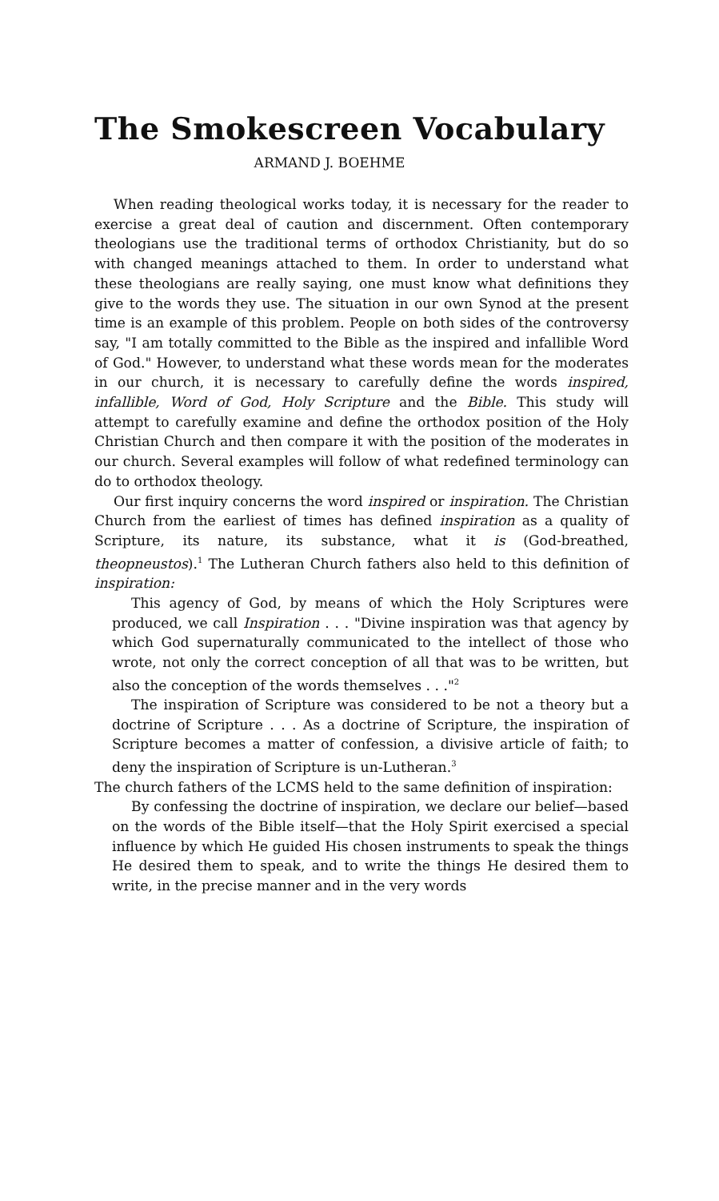The Smokescreen Vocabulary
ARMAND J. BOEHME
When reading theological works today, it is necessary for the reader to exercise a great deal of caution and discernment. Often contemporary theologians use the traditional terms of orthodox Christianity, but do so with changed meanings attached to them. In order to understand what these theologians are really saying, one must know what definitions they give to the words they use. The situation in our own Synod at the present time is an example of this problem. People on both sides of the controversy say, "I am totally committed to the Bible as the inspired and infallible Word of God." However, to understand what these words mean for the moderates in our church, it is necessary to carefully define the words inspired, infallible, Word of God, Holy Scripture and the Bible. This study will attempt to carefully examine and define the orthodox position of the Holy Christian Church and then compare it with the position of the moderates in our church. Several examples will follow of what redefined terminology can do to orthodox theology.
Our first inquiry concerns the word inspired or inspiration. The Christian Church from the earliest of times has defined inspiration as a quality of Scripture, its nature, its substance, what it is (God-breathed, theopneustos).<sup>1</sup> The Lutheran Church fathers also held to this definition of inspiration:
This agency of God, by means of which the Holy Scriptures were produced, we call Inspiration . . . "Divine inspiration was that agency by which God supernaturally communicated to the intellect of those who wrote, not only the correct conception of all that was to be written, but also the conception of the words themselves . . ."<sup>2</sup>
The inspiration of Scripture was considered to be not a theory but a doctrine of Scripture . . . As a doctrine of Scripture, the inspiration of Scripture becomes a matter of confession, a divisive article of faith; to deny the inspiration of Scripture is un-Lutheran.<sup>3</sup>
The church fathers of the LCMS held to the same definition of inspiration:
By confessing the doctrine of inspiration, we declare our belief—based on the words of the Bible itself—that the Holy Spirit exercised a special influence by which He guided His chosen instruments to speak the things He desired them to speak, and to write the things He desired them to write, in the precise manner and in the very words